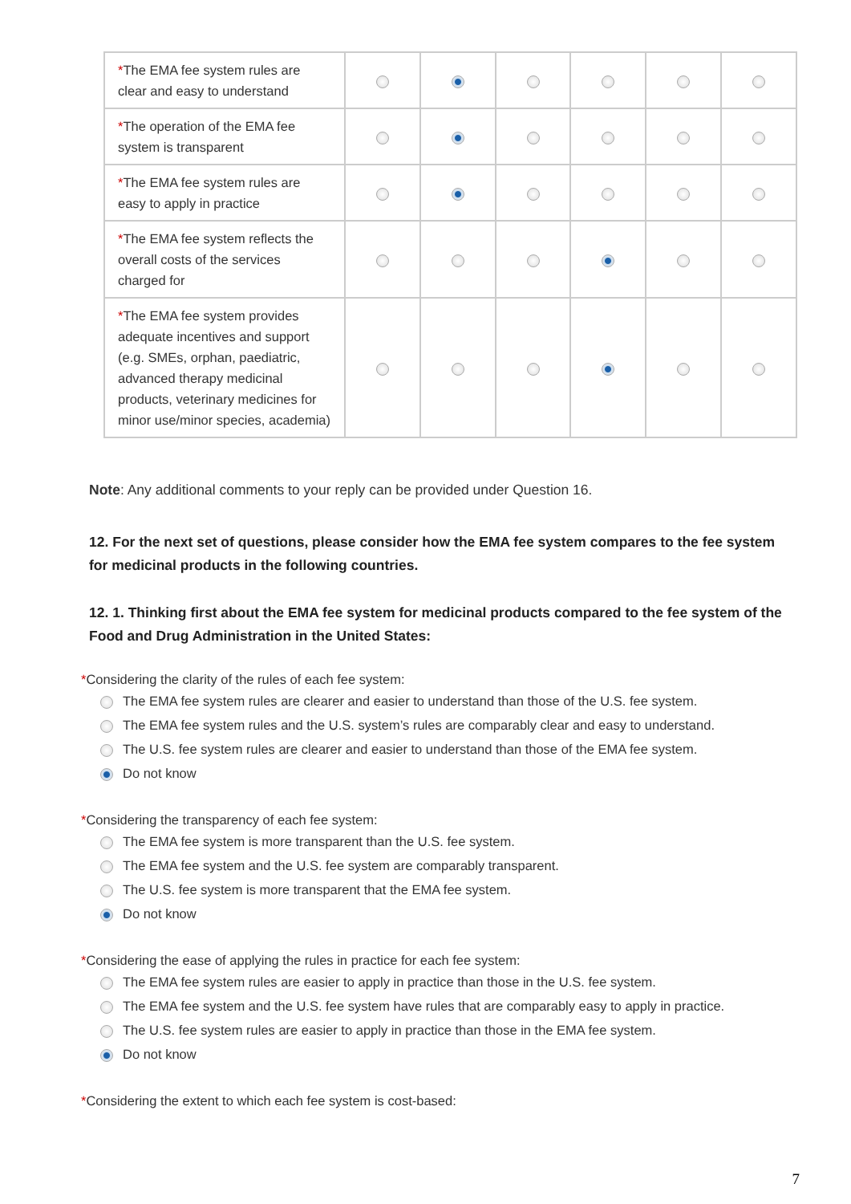| * The EMA fee system rules are clear and easy to understand | | | | | | |
| * The operation of the EMA fee system is transparent | | | | | | |
| * The EMA fee system rules are easy to apply in practice | | | | | | |
| * The EMA fee system reflects the overall costs of the services charged for | | | | | | |
| * The EMA fee system provides adequate incentives and support (e.g. SMEs, orphan, paediatric, advanced therapy medicinal products, veterinary medicines for minor use/minor species, academia) | | | | | | |
Note: Any additional comments to your reply can be provided under Question 16.
12. For the next set of questions, please consider how the EMA fee system compares to the fee system for medicinal products in the following countries.
12. 1. Thinking first about the EMA fee system for medicinal products compared to the fee system of the Food and Drug Administration in the United States:
*Considering the clarity of the rules of each fee system:
The EMA fee system rules are clearer and easier to understand than those of the U.S. fee system.
The EMA fee system rules and the U.S. system’s rules are comparably clear and easy to understand.
The U.S. fee system rules are clearer and easier to understand than those of the EMA fee system.
Do not know
*Considering the transparency of each fee system:
The EMA fee system is more transparent than the U.S. fee system.
The EMA fee system and the U.S. fee system are comparably transparent.
The U.S. fee system is more transparent that the EMA fee system.
Do not know
*Considering the ease of applying the rules in practice for each fee system:
The EMA fee system rules are easier to apply in practice than those in the U.S. fee system.
The EMA fee system and the U.S. fee system have rules that are comparably easy to apply in practice.
The U.S. fee system rules are easier to apply in practice than those in the EMA fee system.
Do not know
*Considering the extent to which each fee system is cost-based:
7